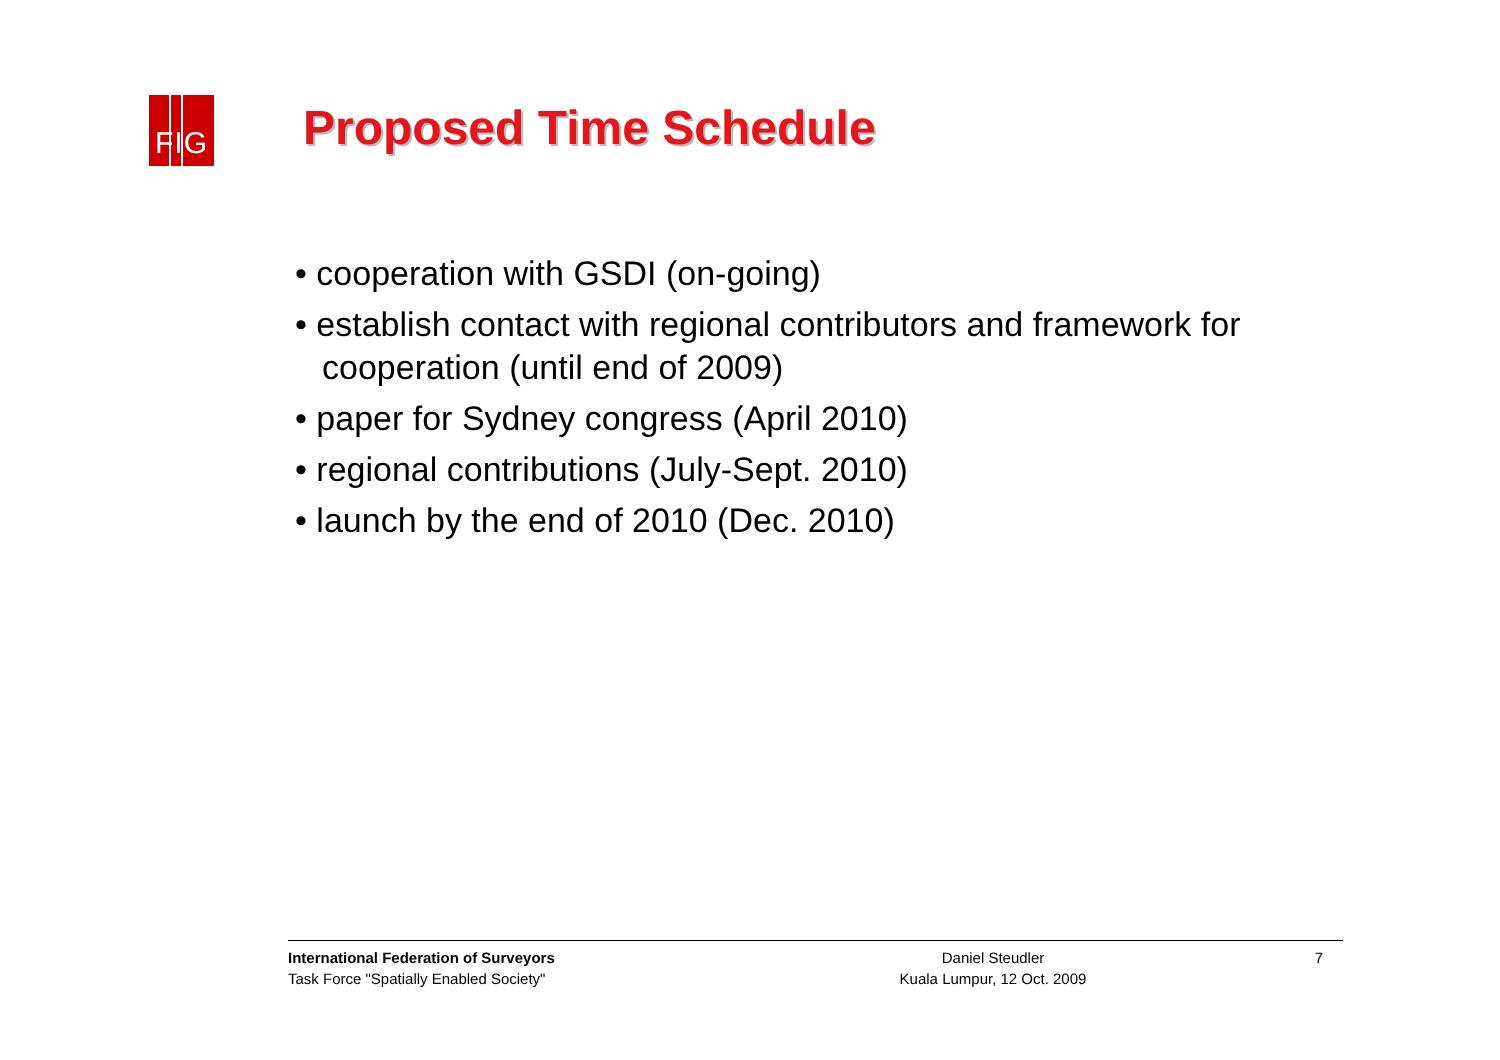FIG Proposed Time Schedule
• cooperation with GSDI (on-going)
• establish contact with regional contributors and framework for cooperation (until end of 2009)
• paper for Sydney congress (April 2010)
• regional contributions (July-Sept. 2010)
• launch by the end of 2010 (Dec. 2010)
International Federation of Surveyors
Task Force "Spatially Enabled Society"
Daniel Steudler
Kuala Lumpur, 12 Oct. 2009
7